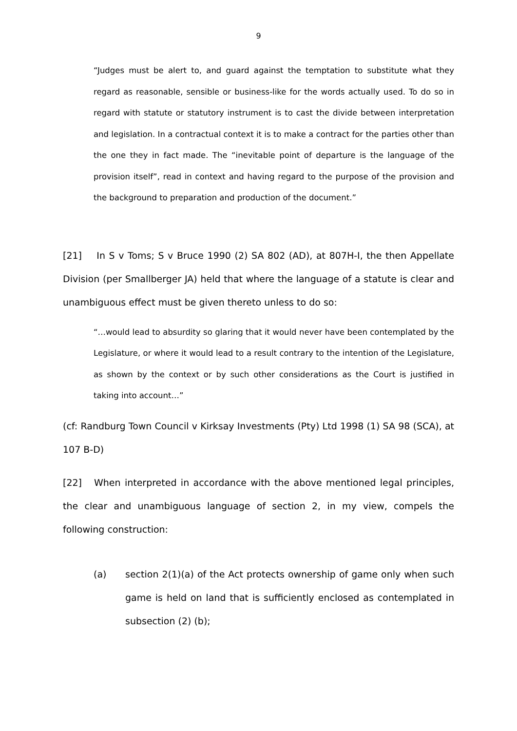9
“Judges must be alert to, and guard against the temptation to substitute what they regard as reasonable, sensible or business-like for the words actually used. To do so in regard with statute or statutory instrument is to cast the divide between interpretation and legislation. In a contractual context it is to make a contract for the parties other than the one they in fact made. The “inevitable point of departure is the language of the provision itself”, read in context and having regard to the purpose of the provision and the background to preparation and production of the document.”
[21] In S v Toms; S v Bruce 1990 (2) SA 802 (AD), at 807H-I, the then Appellate Division (per Smallberger JA) held that where the language of a statute is clear and unambiguous effect must be given thereto unless to do so:
“…would lead to absurdity so glaring that it would never have been contemplated by the Legislature, or where it would lead to a result contrary to the intention of the Legislature, as shown by the context or by such other considerations as the Court is justified in taking into account…”
(cf: Randburg Town Council v Kirksay Investments (Pty) Ltd 1998 (1) SA 98 (SCA), at 107 B-D)
[22] When interpreted in accordance with the above mentioned legal principles, the clear and unambiguous language of section 2, in my view, compels the following construction:
(a) section 2(1)(a) of the Act protects ownership of game only when such game is held on land that is sufficiently enclosed as contemplated in subsection (2) (b);